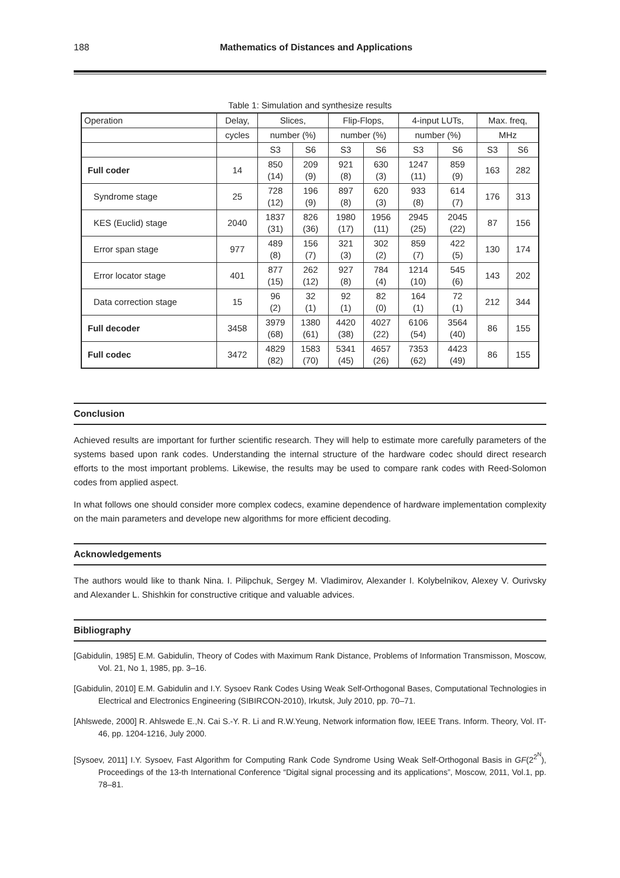188 Mathematics of Distances and Applications
Table 1: Simulation and synthesize results
| Operation | Delay, | Slices, | | Flip-Flops, | | 4-input LUTs, | | Max. freq, | |
| --- | --- | --- | --- | --- | --- | --- | --- | --- | --- |
| | cycles | number (%) | | number (%) | | number (%) | | MHz | |
| | | S3 | S6 | S3 | S6 | S3 | S6 | S3 | S6 |
| Full coder | 14 | 850 (14) | 209 (9) | 921 (8) | 630 (3) | 1247 (11) | 859 (9) | 163 | 282 |
| Syndrome stage | 25 | 728 (12) | 196 (9) | 897 (8) | 620 (3) | 933 (8) | 614 (7) | 176 | 313 |
| KES (Euclid) stage | 2040 | 1837 (31) | 826 (36) | 1980 (17) | 1956 (11) | 2945 (25) | 2045 (22) | 87 | 156 |
| Error span stage | 977 | 489 (8) | 156 (7) | 321 (3) | 302 (2) | 859 (7) | 422 (5) | 130 | 174 |
| Error locator stage | 401 | 877 (15) | 262 (12) | 927 (8) | 784 (4) | 1214 (10) | 545 (6) | 143 | 202 |
| Data correction stage | 15 | 96 (2) | 32 (1) | 92 (1) | 82 (0) | 164 (1) | 72 (1) | 212 | 344 |
| Full decoder | 3458 | 3979 (68) | 1380 (61) | 4420 (38) | 4027 (22) | 6106 (54) | 3564 (40) | 86 | 155 |
| Full codec | 3472 | 4829 (82) | 1583 (70) | 5341 (45) | 4657 (26) | 7353 (62) | 4423 (49) | 86 | 155 |
Conclusion
Achieved results are important for further scientific research. They will help to estimate more carefully parameters of the systems based upon rank codes. Understanding the internal structure of the hardware codec should direct research efforts to the most important problems. Likewise, the results may be used to compare rank codes with Reed-Solomon codes from applied aspect.
In what follows one should consider more complex codecs, examine dependence of hardware implementation complexity on the main parameters and develope new algorithms for more efficient decoding.
Acknowledgements
The authors would like to thank Nina. I. Pilipchuk, Sergey M. Vladimirov, Alexander I. Kolybelnikov, Alexey V. Ourivsky and Alexander L. Shishkin for constructive critique and valuable advices.
Bibliography
[Gabidulin, 1985] E.M. Gabidulin, Theory of Codes with Maximum Rank Distance, Problems of Information Transmisson, Moscow, Vol. 21, No 1, 1985, pp. 3–16.
[Gabidulin, 2010] E.M. Gabidulin and I.Y. Sysoev Rank Codes Using Weak Self-Orthogonal Bases, Computational Technologies in Electrical and Electronics Engineering (SIBIRCON-2010), Irkutsk, July 2010, pp. 70–71.
[Ahlswede, 2000] R. Ahlswede E.,N. Cai S.-Y. R. Li and R.W.Yeung, Network information flow, IEEE Trans. Inform. Theory, Vol. IT-46, pp. 1204-1216, July 2000.
[Sysoev, 2011] I.Y. Sysoev, Fast Algorithm for Computing Rank Code Syndrome Using Weak Self-Orthogonal Basis in GF(2<sup>2<sup>N</sup></sup>), Proceedings of the 13-th International Conference “Digital signal processing and its applications”, Moscow, 2011, Vol.1, pp. 78–81.